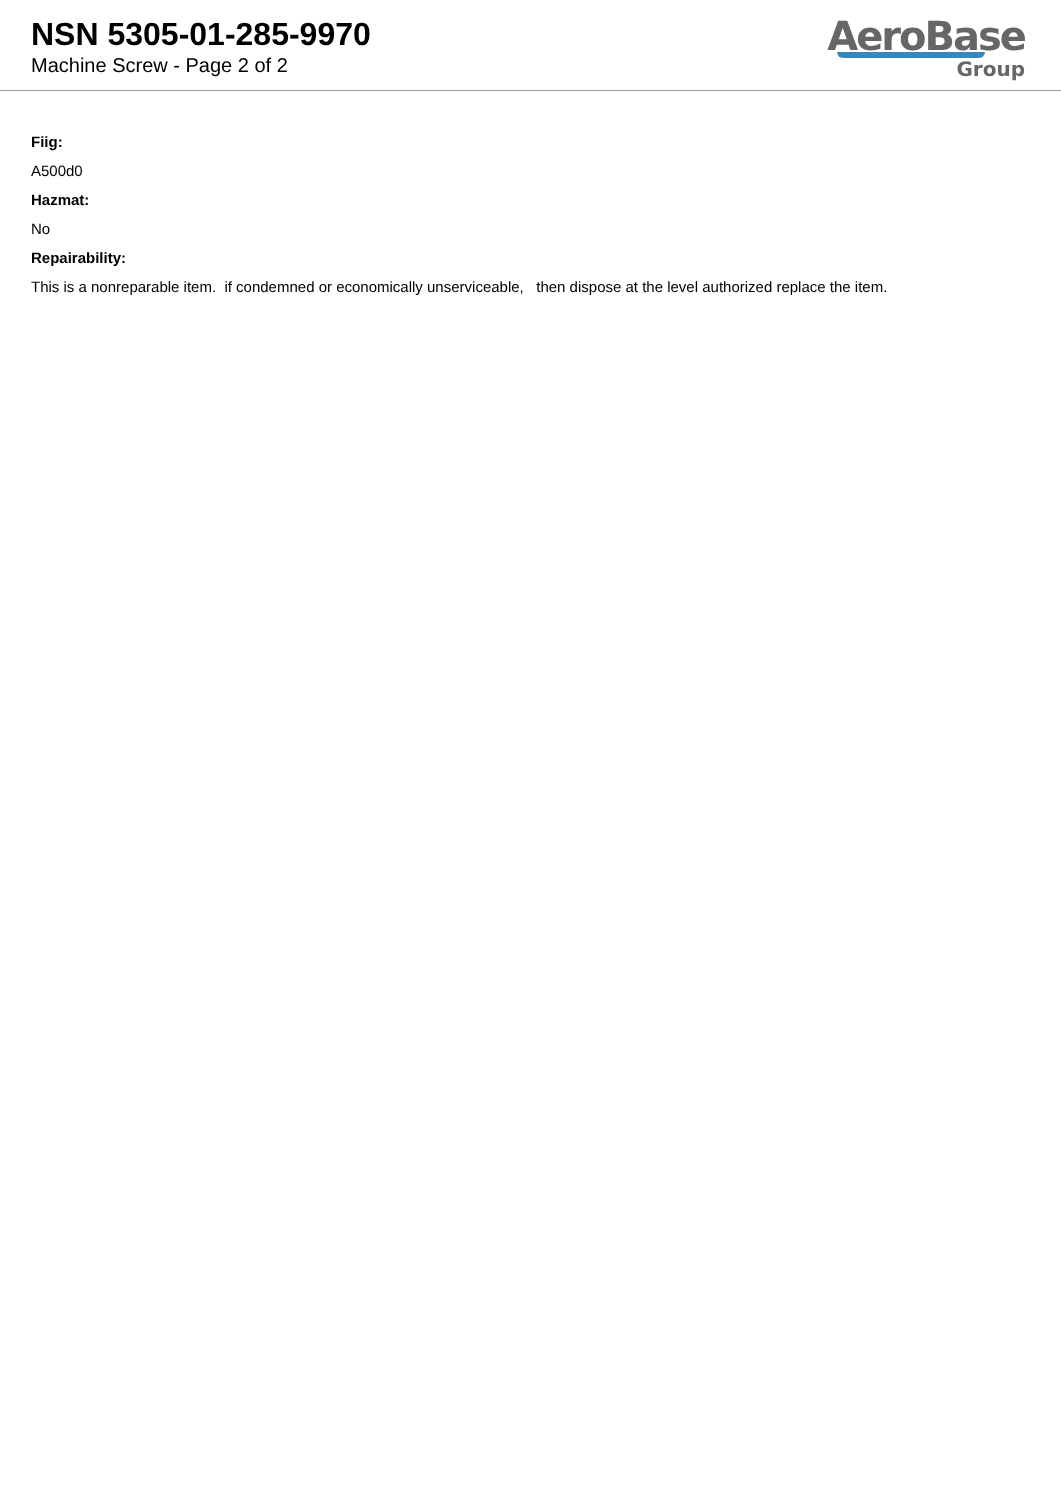NSN 5305-01-285-9970
Machine Screw - Page 2 of 2
AeroBase
Group
Fiig:
A500d0
Hazmat:
No
Repairability:
This is a nonreparable item. if condemned or economically unserviceable, then dispose at the level authorized replace the item.